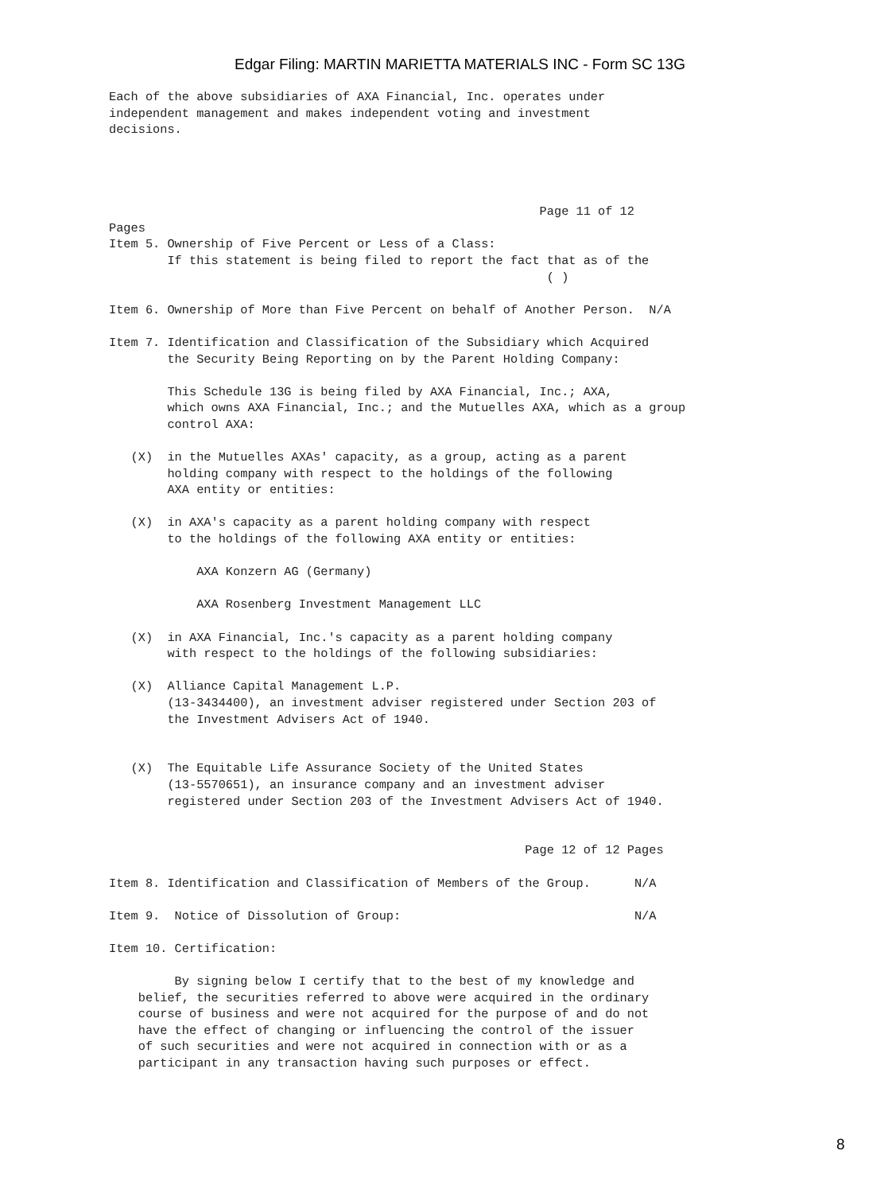Edgar Filing: MARTIN MARIETTA MATERIALS INC - Form SC 13G
Each of the above subsidiaries of AXA Financial, Inc. operates under
independent management and makes independent voting and investment
decisions.




                                                           Page 11 of 12
Pages
Item 5. Ownership of Five Percent or Less of a Class:
        If this statement is being filed to report the fact that as of the
                                                            ( )

Item 6. Ownership of More than Five Percent on behalf of Another Person.  N/A

Item 7. Identification and Classification of the Subsidiary which Acquired
        the Security Being Reporting on by the Parent Holding Company:

        This Schedule 13G is being filed by AXA Financial, Inc.; AXA,
        which owns AXA Financial, Inc.; and the Mutuelles AXA, which as a group
        control AXA:

   (X)  in the Mutuelles AXAs' capacity, as a group, acting as a parent
        holding company with respect to the holdings of the following
        AXA entity or entities:

   (X)  in AXA's capacity as a parent holding company with respect
        to the holdings of the following AXA entity or entities:

            AXA Konzern AG (Germany)

            AXA Rosenberg Investment Management LLC

   (X)  in AXA Financial, Inc.'s capacity as a parent holding company
        with respect to the holdings of the following subsidiaries:

   (X)  Alliance Capital Management L.P.
        (13-3434400), an investment adviser registered under Section 203 of
        the Investment Advisers Act of 1940.


   (X)  The Equitable Life Assurance Society of the United States
        (13-5570651), an insurance company and an investment adviser
        registered under Section 203 of the Investment Advisers Act of 1940.


                                                         Page 12 of 12 Pages

Item 8. Identification and Classification of Members of the Group.      N/A

Item 9.  Notice of Dissolution of Group:                                N/A

Item 10. Certification:

         By signing below I certify that to the best of my knowledge and
    belief, the securities referred to above were acquired in the ordinary
    course of business and were not acquired for the purpose of and do not
    have the effect of changing or influencing the control of the issuer
    of such securities and were not acquired in connection with or as a
    participant in any transaction having such purposes or effect.
8